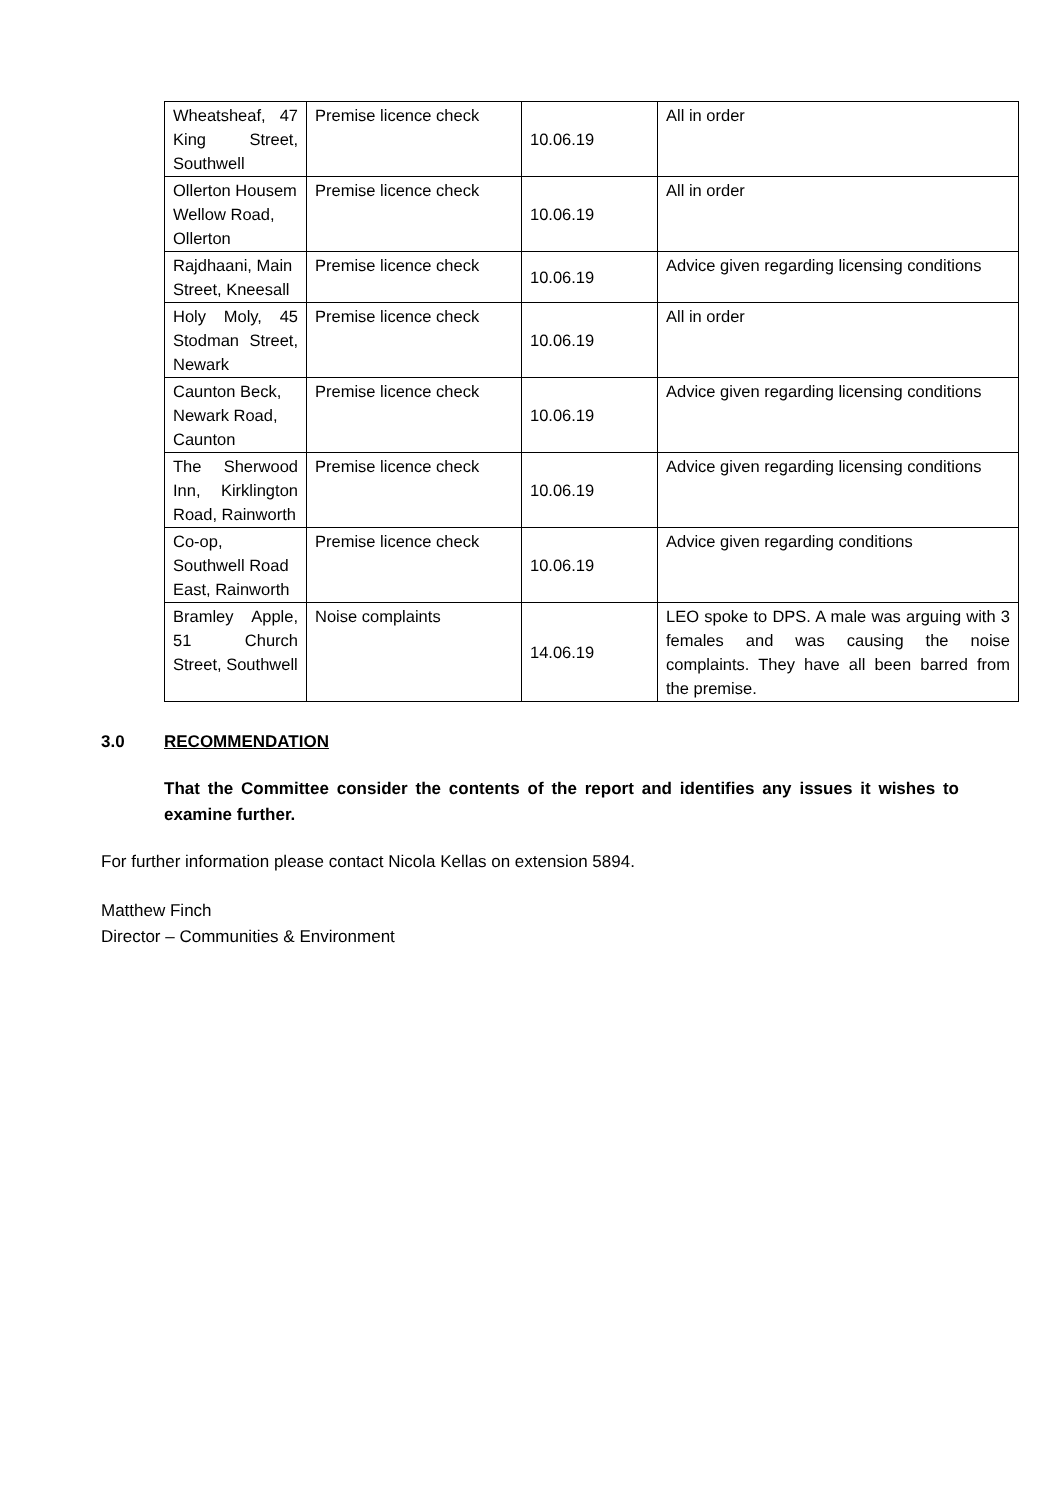| Wheatsheaf, 47 King Street, Southwell | Premise licence check | 10.06.19 | All in order |
| Ollerton Housem Wellow Road, Ollerton | Premise licence check | 10.06.19 | All in order |
| Rajdhaani, Main Street, Kneesall | Premise licence check | 10.06.19 | Advice given regarding licensing conditions |
| Holy Moly, 45 Stodman Street, Newark | Premise licence check | 10.06.19 | All in order |
| Caunton Beck, Newark Road, Caunton | Premise licence check | 10.06.19 | Advice given regarding licensing conditions |
| The Sherwood Inn, Kirklington Road, Rainworth | Premise licence check | 10.06.19 | Advice given regarding licensing conditions |
| Co-op, Southwell Road East, Rainworth | Premise licence check | 10.06.19 | Advice given regarding conditions |
| Bramley Apple, 51 Church Street, Southwell | Noise complaints | 14.06.19 | LEO spoke to DPS. A male was arguing with 3 females and was causing the noise complaints. They have all been barred from the premise. |
3.0 RECOMMENDATION
That the Committee consider the contents of the report and identifies any issues it wishes to examine further.
For further information please contact Nicola Kellas on extension 5894.
Matthew Finch
Director – Communities & Environment